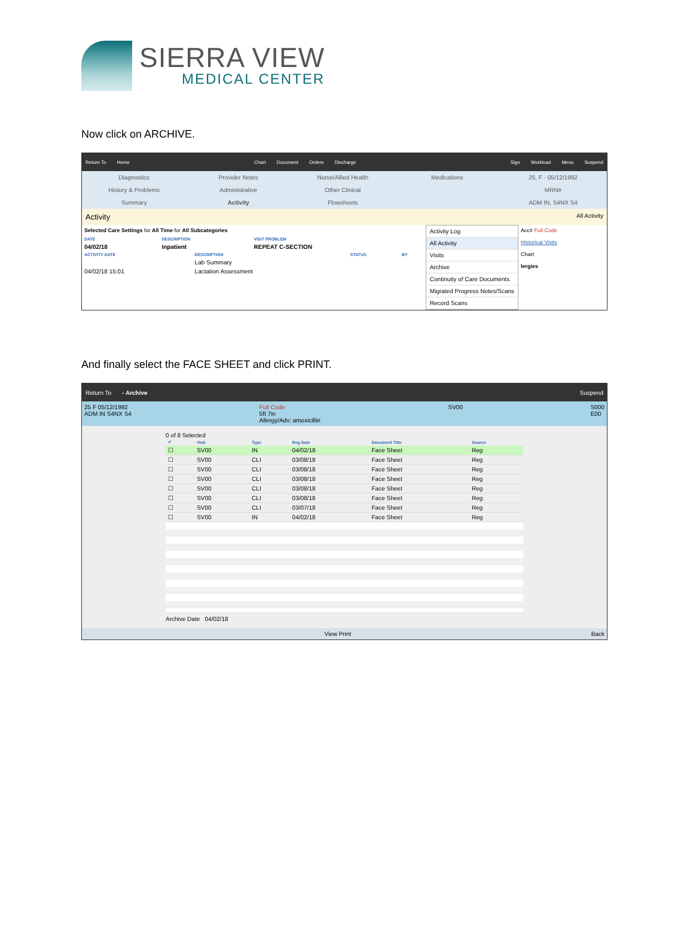SIERRA VIEW
MEDICAL CENTER
Now click on ARCHIVE.
Return To Home Chart Document Orders Discharge Sign Workload Menu Suspend
Diagnostics
Provider Notes
Nurse/Allied Health
Medications
25, F · 05/12/1992
History & Problems
Administrative
Other Clinical
MRN#
Summary
Activity
Flowsheets
ADM IN, S4NX S4
Activity All Activity
Selected Care Settings for All Time for All Subcategories
| DATE | DESCRIPTION | VISIT PROBLEM |
| --- | --- | --- |
| 04/02/18 | Inpatient | REPEAT C-SECTION |
| ACTIVITY DATE | DESCRIPTION | STATUS | BY |
| --- | --- | --- | --- |
| | Lab Summary | | |
| 04/02/18 15:01 | Lactation Assessment | | |
Activity Log
All Activity
Visits
Archive
Continuity of Care Documents
Migrated Progress Notes/Scans
Record Scans
Acc# Full Code
Historical Visits
Chart
lergies
And finally select the FACE SHEET and click PRINT.
Return To - Archive Suspend
25 F 05/12/1992
ADM IN S4NX S4
Full Code
5ft 7in
Allergy/Adv: amoxicillin
SV00 S000
E00
0 of 8 Selected
| ✔ | Visit | Type | Reg Date | Document Title | Source |
| --- | --- | --- | --- | --- | --- |
| ☐ | SV00 | IN | 04/02/18 | Face Sheet | Reg |
| ☐ | SV00 | CLI | 03/08/18 | Face Sheet | Reg |
| ☐ | SV00 | CLI | 03/08/18 | Face Sheet | Reg |
| ☐ | SV00 | CLI | 03/08/18 | Face Sheet | Reg |
| ☐ | SV00 | CLI | 03/08/18 | Face Sheet | Reg |
| ☐ | SV00 | CLI | 03/08/18 | Face Sheet | Reg |
| ☐ | SV00 | CLI | 03/07/18 | Face Sheet | Reg |
| ☐ | SV00 | IN | 04/02/18 | Face Sheet | Reg |
Archive Date 04/02/18
View Print Back